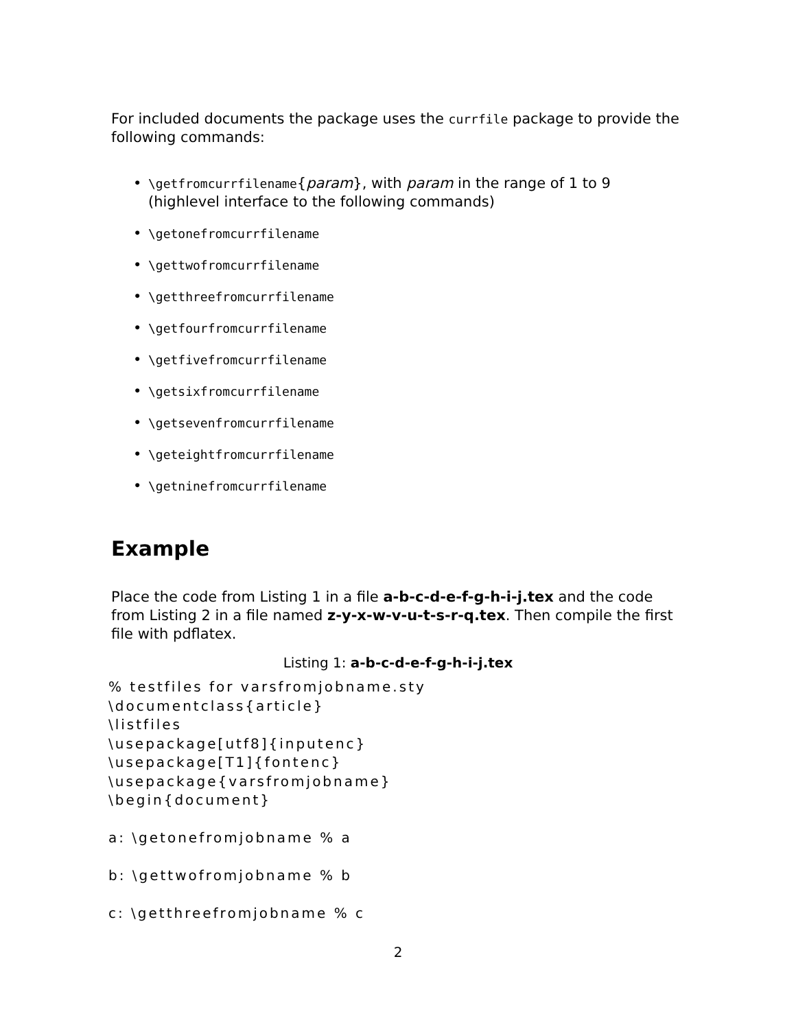For included documents the package uses the currfile package to provide the following commands:
• \getfromcurrfilename{param}, with param in the range of 1 to 9 (highlevel interface to the following commands)
• \getonefromcurrfilename
• \gettwofromcurrfilename
• \getthreefromcurrfilename
• \getfourfromcurrfilename
• \getfivefromcurrfilename
• \getsixfromcurrfilename
• \getsevenfromcurrfilename
• \geteightfromcurrfilename
• \getninefromcurrfilename
Example
Place the code from Listing 1 in a file a-b-c-d-e-f-g-h-i-j.tex and the code from Listing 2 in a file named z-y-x-w-v-u-t-s-r-q.tex. Then compile the first file with pdflatex.
Listing 1: a-b-c-d-e-f-g-h-i-j.tex
% testfiles for varsfromjobname.sty
\documentclass{article}
\listfiles
\usepackage[utf8]{inputenc}
\usepackage[T1]{fontenc}
\usepackage{varsfromjobname}
\begin{document}

a: \getonefromjobname % a

b: \gettwofromjobname % b

c: \getthreefromjobname % c
2